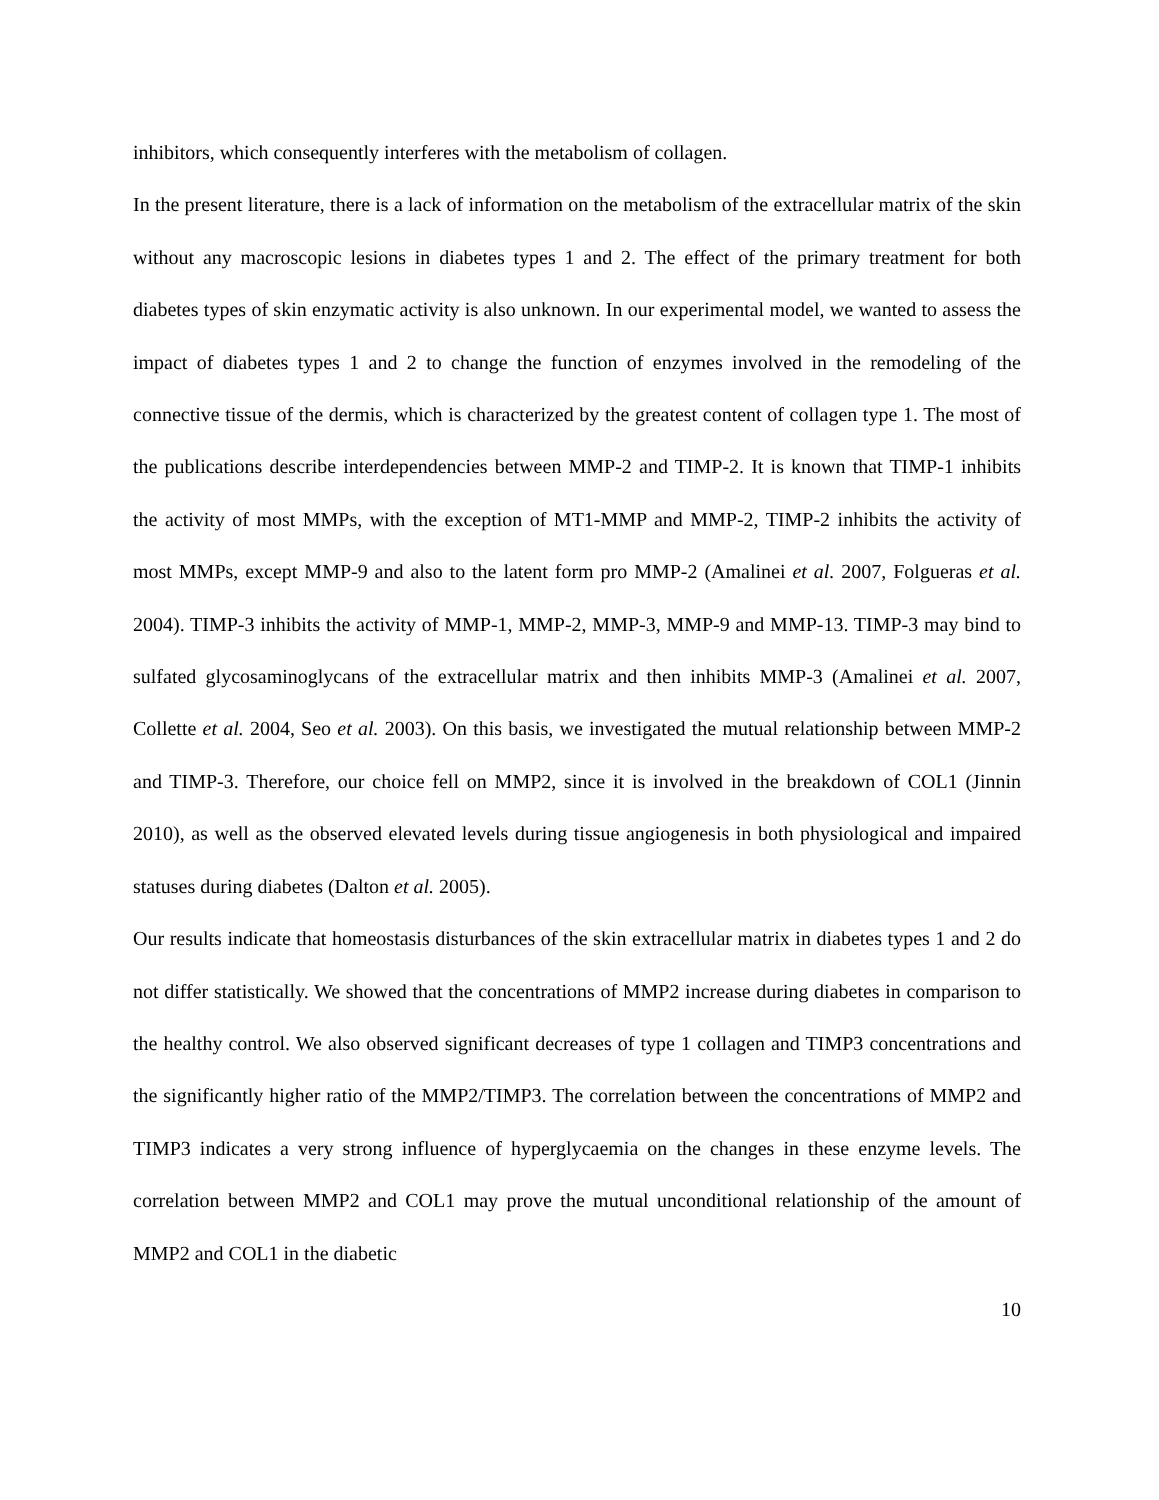inhibitors, which consequently interferes with the metabolism of collagen.
In the present literature, there is a lack of information on the metabolism of the extracellular matrix of the skin without any macroscopic lesions in diabetes types 1 and 2. The effect of the primary treatment for both diabetes types of skin enzymatic activity is also unknown. In our experimental model, we wanted to assess the impact of diabetes types 1 and 2 to change the function of enzymes involved in the remodeling of the connective tissue of the dermis, which is characterized by the greatest content of collagen type 1. The most of the publications describe interdependencies between MMP-2 and TIMP-2. It is known that TIMP-1 inhibits the activity of most MMPs, with the exception of MT1-MMP and MMP-2, TIMP-2 inhibits the activity of most MMPs, except MMP-9 and also to the latent form pro MMP-2 (Amalinei et al. 2007, Folgueras et al. 2004). TIMP-3 inhibits the activity of MMP-1, MMP-2, MMP-3, MMP-9 and MMP-13. TIMP-3 may bind to sulfated glycosaminoglycans of the extracellular matrix and then inhibits MMP-3 (Amalinei et al. 2007, Collette et al. 2004, Seo et al. 2003). On this basis, we investigated the mutual relationship between MMP-2 and TIMP-3. Therefore, our choice fell on MMP2, since it is involved in the breakdown of COL1 (Jinnin 2010), as well as the observed elevated levels during tissue angiogenesis in both physiological and impaired statuses during diabetes (Dalton et al. 2005).
Our results indicate that homeostasis disturbances of the skin extracellular matrix in diabetes types 1 and 2 do not differ statistically. We showed that the concentrations of MMP2 increase during diabetes in comparison to the healthy control. We also observed significant decreases of type 1 collagen and TIMP3 concentrations and the significantly higher ratio of the MMP2/TIMP3. The correlation between the concentrations of MMP2 and TIMP3 indicates a very strong influence of hyperglycaemia on the changes in these enzyme levels. The correlation between MMP2 and COL1 may prove the mutual unconditional relationship of the amount of MMP2 and COL1 in the diabetic
10